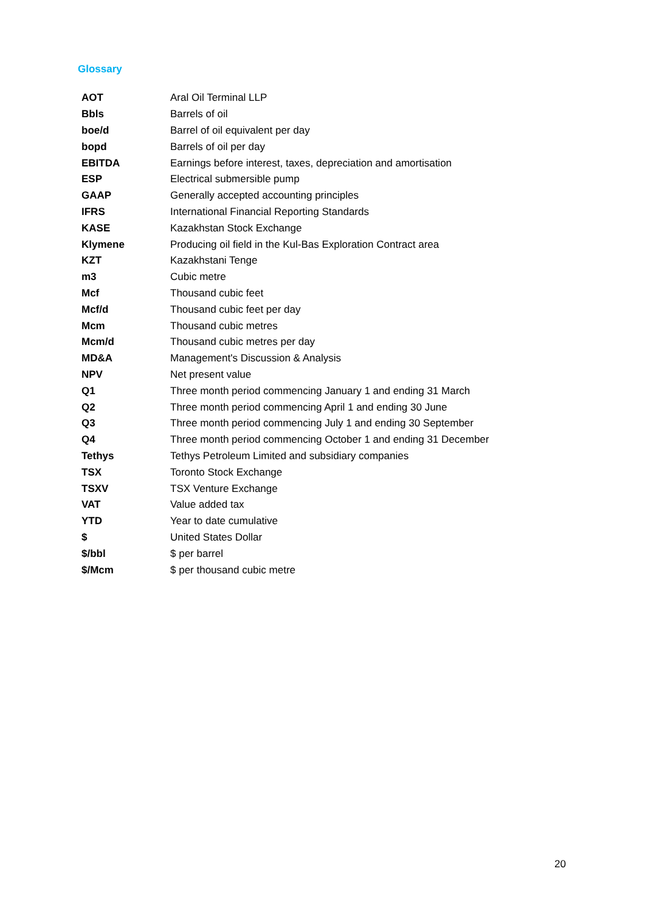Glossary
| AOT | Aral Oil Terminal LLP |
| Bbls | Barrels of oil |
| boe/d | Barrel of oil equivalent per day |
| bopd | Barrels of oil per day |
| EBITDA | Earnings before interest, taxes, depreciation and amortisation |
| ESP | Electrical submersible pump |
| GAAP | Generally accepted accounting principles |
| IFRS | International Financial Reporting Standards |
| KASE | Kazakhstan Stock Exchange |
| Klymene | Producing oil field in the Kul-Bas Exploration Contract area |
| KZT | Kazakhstani Tenge |
| m3 | Cubic metre |
| Mcf | Thousand cubic feet |
| Mcf/d | Thousand cubic feet per day |
| Mcm | Thousand cubic metres |
| Mcm/d | Thousand cubic metres per day |
| MD&A | Management's Discussion & Analysis |
| NPV | Net present value |
| Q1 | Three month period commencing January 1 and ending 31 March |
| Q2 | Three month period commencing April 1 and ending 30 June |
| Q3 | Three month period commencing July 1 and ending 30 September |
| Q4 | Three month period commencing October 1 and ending 31 December |
| Tethys | Tethys Petroleum Limited and subsidiary companies |
| TSX | Toronto Stock Exchange |
| TSXV | TSX Venture Exchange |
| VAT | Value added tax |
| YTD | Year to date cumulative |
| $ | United States Dollar |
| $/bbl | $ per barrel |
| $/Mcm | $ per thousand cubic metre |
20